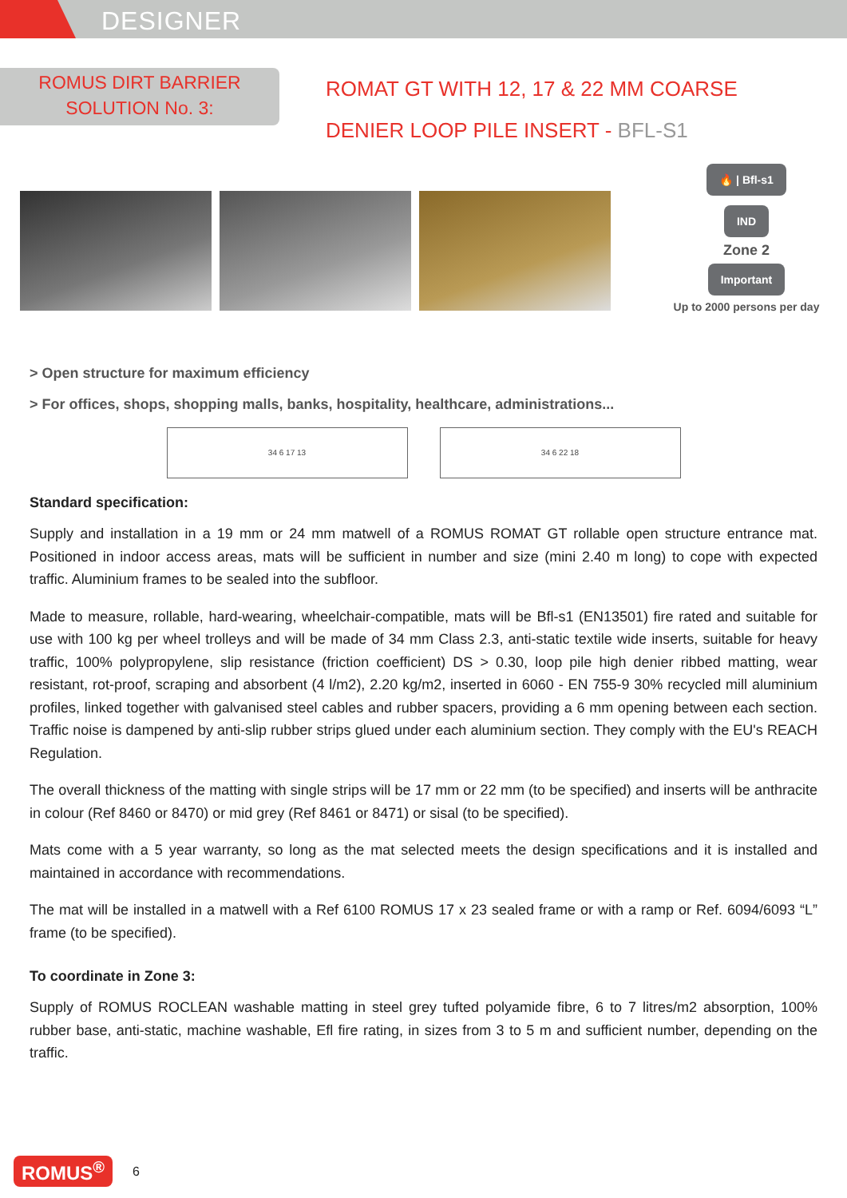DESIGNER
ROMUS DIRT BARRIER
SOLUTION No. 3:
ROMAT GT WITH 12, 17 & 22 MM COARSE
DENIER LOOP PILE INSERT - BFL-S1
🔥 | Bfl-s1
IND
Zone 2
Important
Up to 2000 persons per day
> Open structure for maximum efficiency
> For offices, shops, shopping malls, banks, hospitality, healthcare, administrations...
34 6 17 13 34 6 22 18
Standard specification:
Supply and installation in a 19 mm or 24 mm matwell of a ROMUS ROMAT GT rollable open structure entrance mat. Positioned in indoor access areas, mats will be sufficient in number and size (mini 2.40 m long) to cope with expected traffic. Aluminium frames to be sealed into the subfloor.
Made to measure, rollable, hard-wearing, wheelchair-compatible, mats will be Bfl-s1 (EN13501) fire rated and suitable for use with 100 kg per wheel trolleys and will be made of 34 mm Class 2.3, anti-static textile wide inserts, suitable for heavy traffic, 100% polypropylene, slip resistance (friction coefficient) DS > 0.30, loop pile high denier ribbed matting, wear resistant, rot-proof, scraping and absorbent (4 l/m2), 2.20 kg/m2, inserted in 6060 - EN 755-9 30% recycled mill aluminium profiles, linked together with galvanised steel cables and rubber spacers, providing a 6 mm opening between each section. Traffic noise is dampened by anti-slip rubber strips glued under each aluminium section. They comply with the EU's REACH Regulation.
The overall thickness of the matting with single strips will be 17 mm or 22 mm (to be specified) and inserts will be anthracite in colour (Ref 8460 or 8470) or mid grey (Ref 8461 or 8471) or sisal (to be specified).
Mats come with a 5 year warranty, so long as the mat selected meets the design specifications and it is installed and maintained in accordance with recommendations.
The mat will be installed in a matwell with a Ref 6100 ROMUS 17 x 23 sealed frame or with a ramp or Ref. 6094/6093 “L” frame (to be specified).
To coordinate in Zone 3:
Supply of ROMUS ROCLEAN washable matting in steel grey tufted polyamide fibre, 6 to 7 litres/m2 absorption, 100% rubber base, anti-static, machine washable, Efl fire rating, in sizes from 3 to 5 m and sufficient number, depending on the traffic.
ROMUS<sup>®</sup> 6